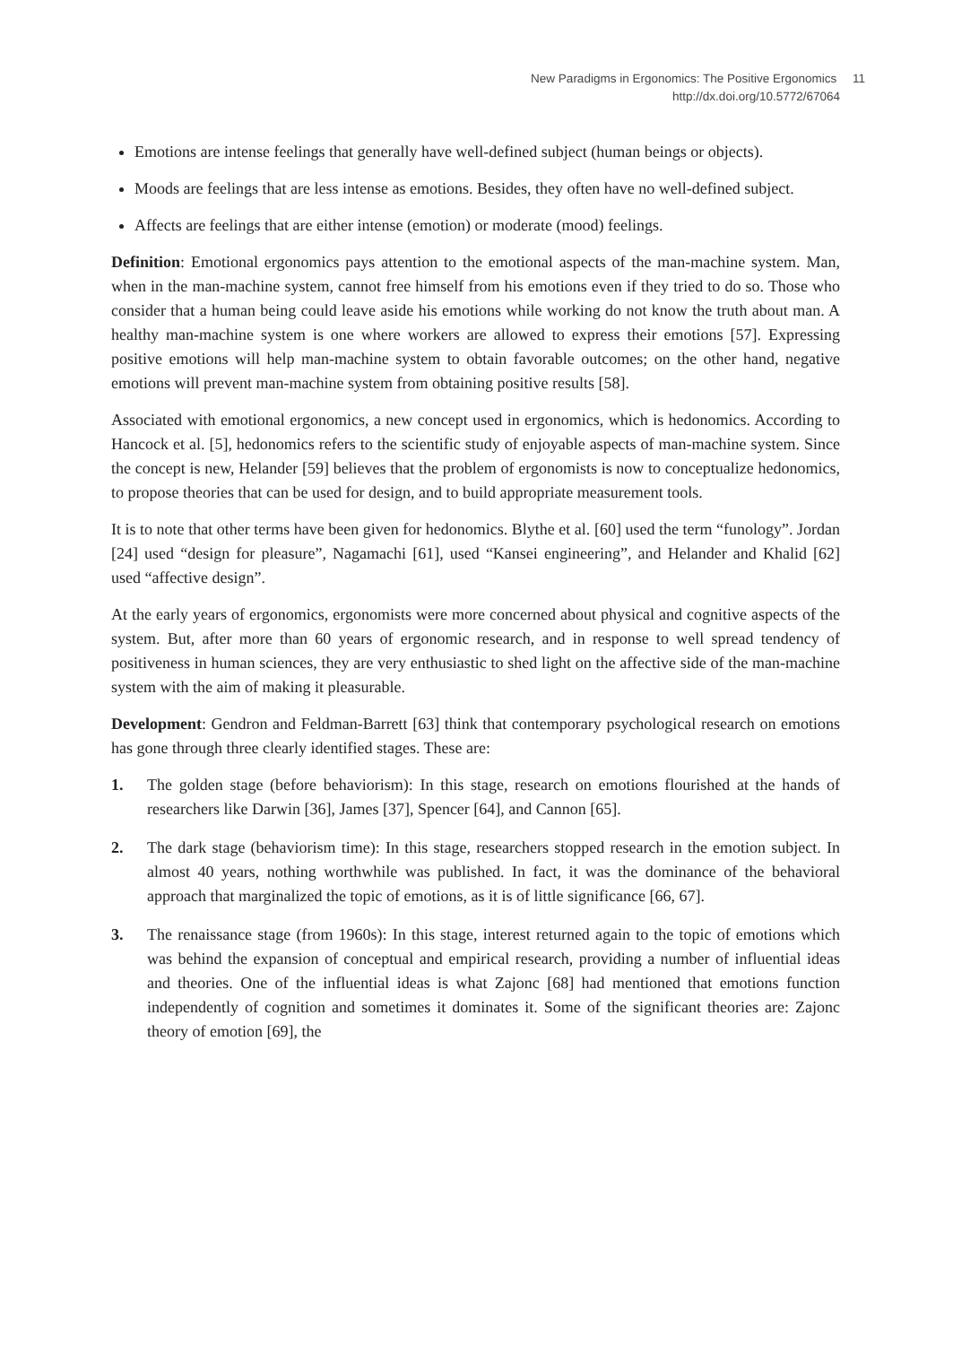New Paradigms in Ergonomics: The Positive Ergonomics 11
http://dx.doi.org/10.5772/67064
Emotions are intense feelings that generally have well-defined subject (human beings or objects).
Moods are feelings that are less intense as emotions. Besides, they often have no well-defined subject.
Affects are feelings that are either intense (emotion) or moderate (mood) feelings.
Definition: Emotional ergonomics pays attention to the emotional aspects of the man-machine system. Man, when in the man-machine system, cannot free himself from his emotions even if they tried to do so. Those who consider that a human being could leave aside his emotions while working do not know the truth about man. A healthy man-machine system is one where workers are allowed to express their emotions [57]. Expressing positive emotions will help man-machine system to obtain favorable outcomes; on the other hand, negative emotions will prevent man-machine system from obtaining positive results [58].
Associated with emotional ergonomics, a new concept used in ergonomics, which is hedonomics. According to Hancock et al. [5], hedonomics refers to the scientific study of enjoyable aspects of man-machine system. Since the concept is new, Helander [59] believes that the problem of ergonomists is now to conceptualize hedonomics, to propose theories that can be used for design, and to build appropriate measurement tools.
It is to note that other terms have been given for hedonomics. Blythe et al. [60] used the term “funology”. Jordan [24] used “design for pleasure”, Nagamachi [61], used “Kansei engineering”, and Helander and Khalid [62] used “affective design”.
At the early years of ergonomics, ergonomists were more concerned about physical and cognitive aspects of the system. But, after more than 60 years of ergonomic research, and in response to well spread tendency of positiveness in human sciences, they are very enthusiastic to shed light on the affective side of the man-machine system with the aim of making it pleasurable.
Development: Gendron and Feldman-Barrett [63] think that contemporary psychological research on emotions has gone through three clearly identified stages. These are:
1. The golden stage (before behaviorism): In this stage, research on emotions flourished at the hands of researchers like Darwin [36], James [37], Spencer [64], and Cannon [65].
2. The dark stage (behaviorism time): In this stage, researchers stopped research in the emotion subject. In almost 40 years, nothing worthwhile was published. In fact, it was the dominance of the behavioral approach that marginalized the topic of emotions, as it is of little significance [66, 67].
3. The renaissance stage (from 1960s): In this stage, interest returned again to the topic of emotions which was behind the expansion of conceptual and empirical research, providing a number of influential ideas and theories. One of the influential ideas is what Zajonc [68] had mentioned that emotions function independently of cognition and sometimes it dominates it. Some of the significant theories are: Zajonc theory of emotion [69], the